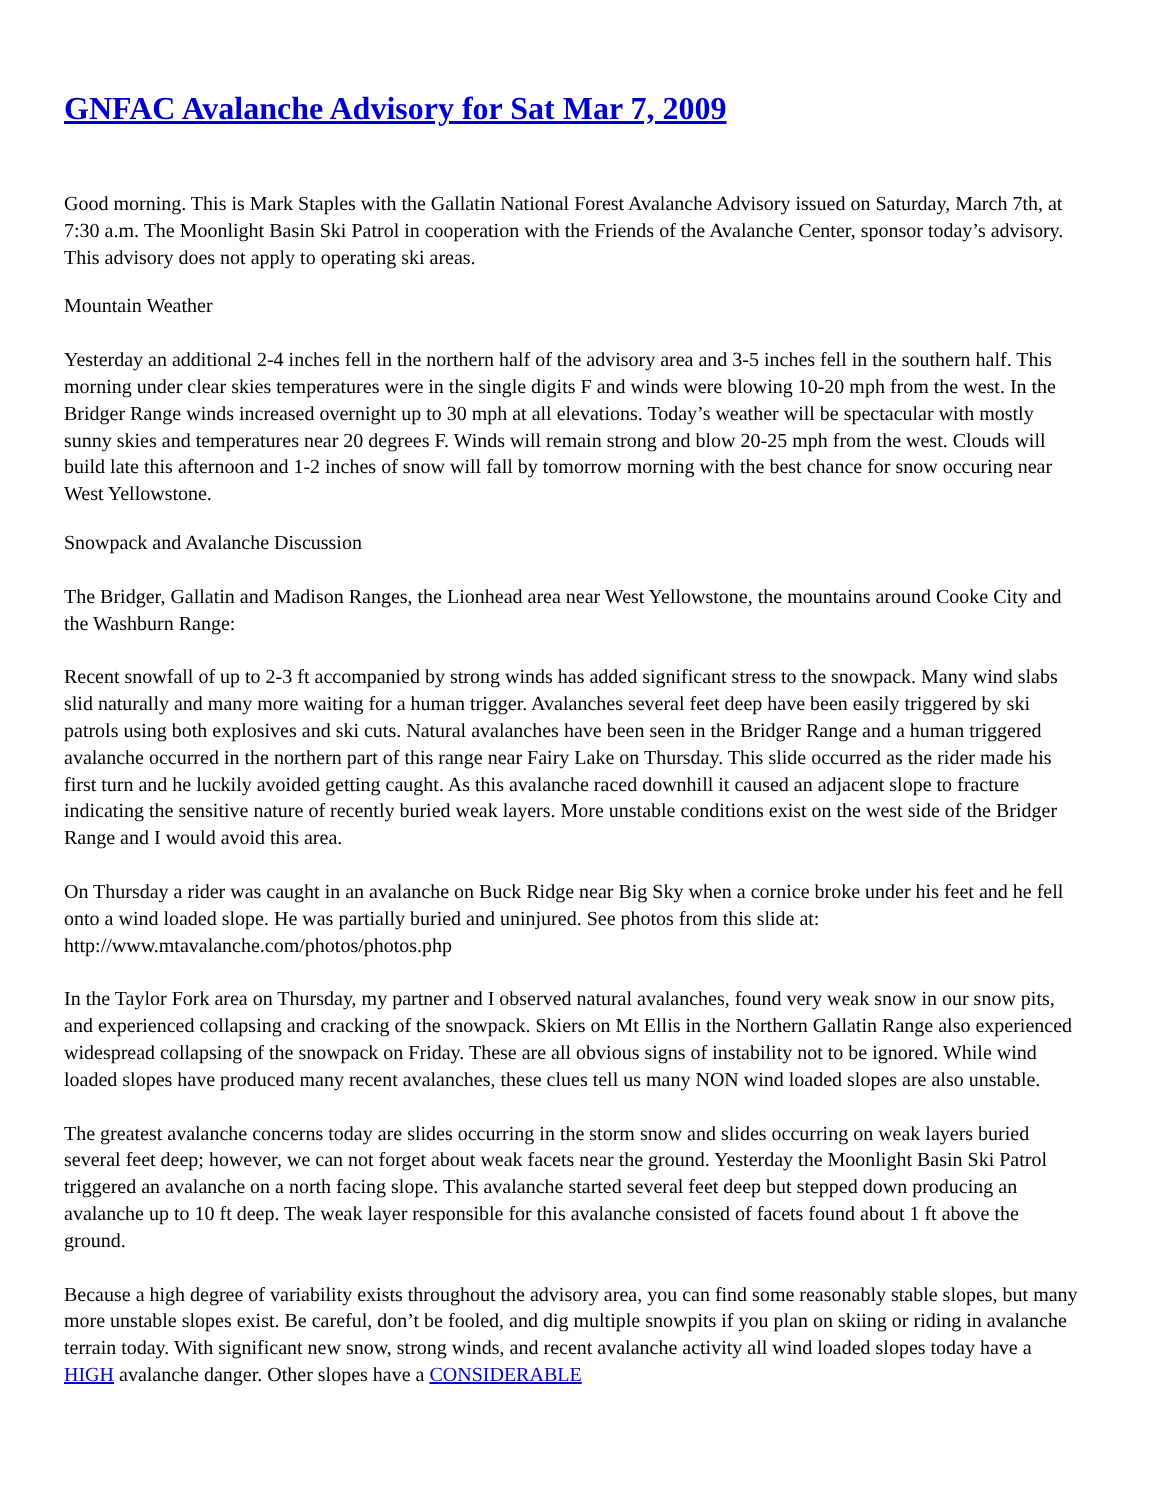GNFAC Avalanche Advisory for Sat Mar 7, 2009
Good morning. This is Mark Staples with the Gallatin National Forest Avalanche Advisory issued on Saturday, March 7th, at 7:30 a.m. The Moonlight Basin Ski Patrol in cooperation with the Friends of the Avalanche Center, sponsor today’s advisory. This advisory does not apply to operating ski areas.
Mountain Weather
Yesterday an additional 2-4 inches fell in the northern half of the advisory area and 3-5 inches fell in the southern half. This morning under clear skies temperatures were in the single digits F and winds were blowing 10-20 mph from the west. In the Bridger Range winds increased overnight up to 30 mph at all elevations. Today’s weather will be spectacular with mostly sunny skies and temperatures near 20 degrees F. Winds will remain strong and blow 20-25 mph from the west. Clouds will build late this afternoon and 1-2 inches of snow will fall by tomorrow morning with the best chance for snow occuring near West Yellowstone.
Snowpack and Avalanche Discussion
The Bridger, Gallatin and Madison Ranges, the Lionhead area near West Yellowstone, the mountains around Cooke City and the Washburn Range:
Recent snowfall of up to 2-3 ft accompanied by strong winds has added significant stress to the snowpack. Many wind slabs slid naturally and many more waiting for a human trigger. Avalanches several feet deep have been easily triggered by ski patrols using both explosives and ski cuts. Natural avalanches have been seen in the Bridger Range and a human triggered avalanche occurred in the northern part of this range near Fairy Lake on Thursday. This slide occurred as the rider made his first turn and he luckily avoided getting caught. As this avalanche raced downhill it caused an adjacent slope to fracture indicating the sensitive nature of recently buried weak layers. More unstable conditions exist on the west side of the Bridger Range and I would avoid this area.
On Thursday a rider was caught in an avalanche on Buck Ridge near Big Sky when a cornice broke under his feet and he fell onto a wind loaded slope. He was partially buried and uninjured. See photos from this slide at: http://www.mtavalanche.com/photos/photos.php
In the Taylor Fork area on Thursday, my partner and I observed natural avalanches, found very weak snow in our snow pits, and experienced collapsing and cracking of the snowpack. Skiers on Mt Ellis in the Northern Gallatin Range also experienced widespread collapsing of the snowpack on Friday. These are all obvious signs of instability not to be ignored. While wind loaded slopes have produced many recent avalanches, these clues tell us many NON wind loaded slopes are also unstable.
The greatest avalanche concerns today are slides occurring in the storm snow and slides occurring on weak layers buried several feet deep; however, we can not forget about weak facets near the ground. Yesterday the Moonlight Basin Ski Patrol triggered an avalanche on a north facing slope. This avalanche started several feet deep but stepped down producing an avalanche up to 10 ft deep. The weak layer responsible for this avalanche consisted of facets found about 1 ft above the ground.
Because a high degree of variability exists throughout the advisory area, you can find some reasonably stable slopes, but many more unstable slopes exist. Be careful, don’t be fooled, and dig multiple snowpits if you plan on skiing or riding in avalanche terrain today. With significant new snow, strong winds, and recent avalanche activity all wind loaded slopes today have a HIGH avalanche danger. Other slopes have a CONSIDERABLE